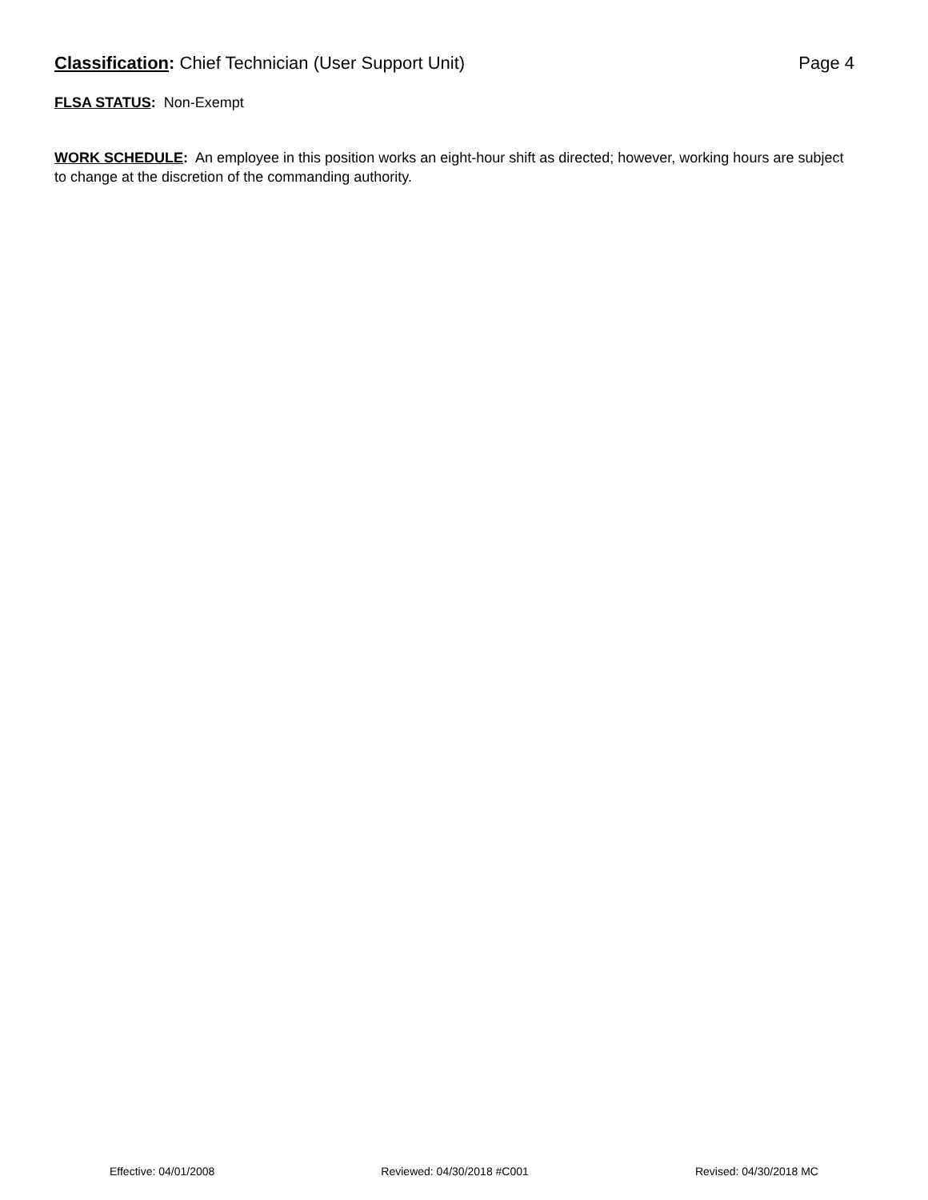Classification: Chief Technician (User Support Unit) Page 4
FLSA STATUS: Non-Exempt
WORK SCHEDULE: An employee in this position works an eight-hour shift as directed; however, working hours are subject to change at the discretion of the commanding authority.
Effective: 04/01/2008 Reviewed: 04/30/2018 #C001 Revised: 04/30/2018 MC